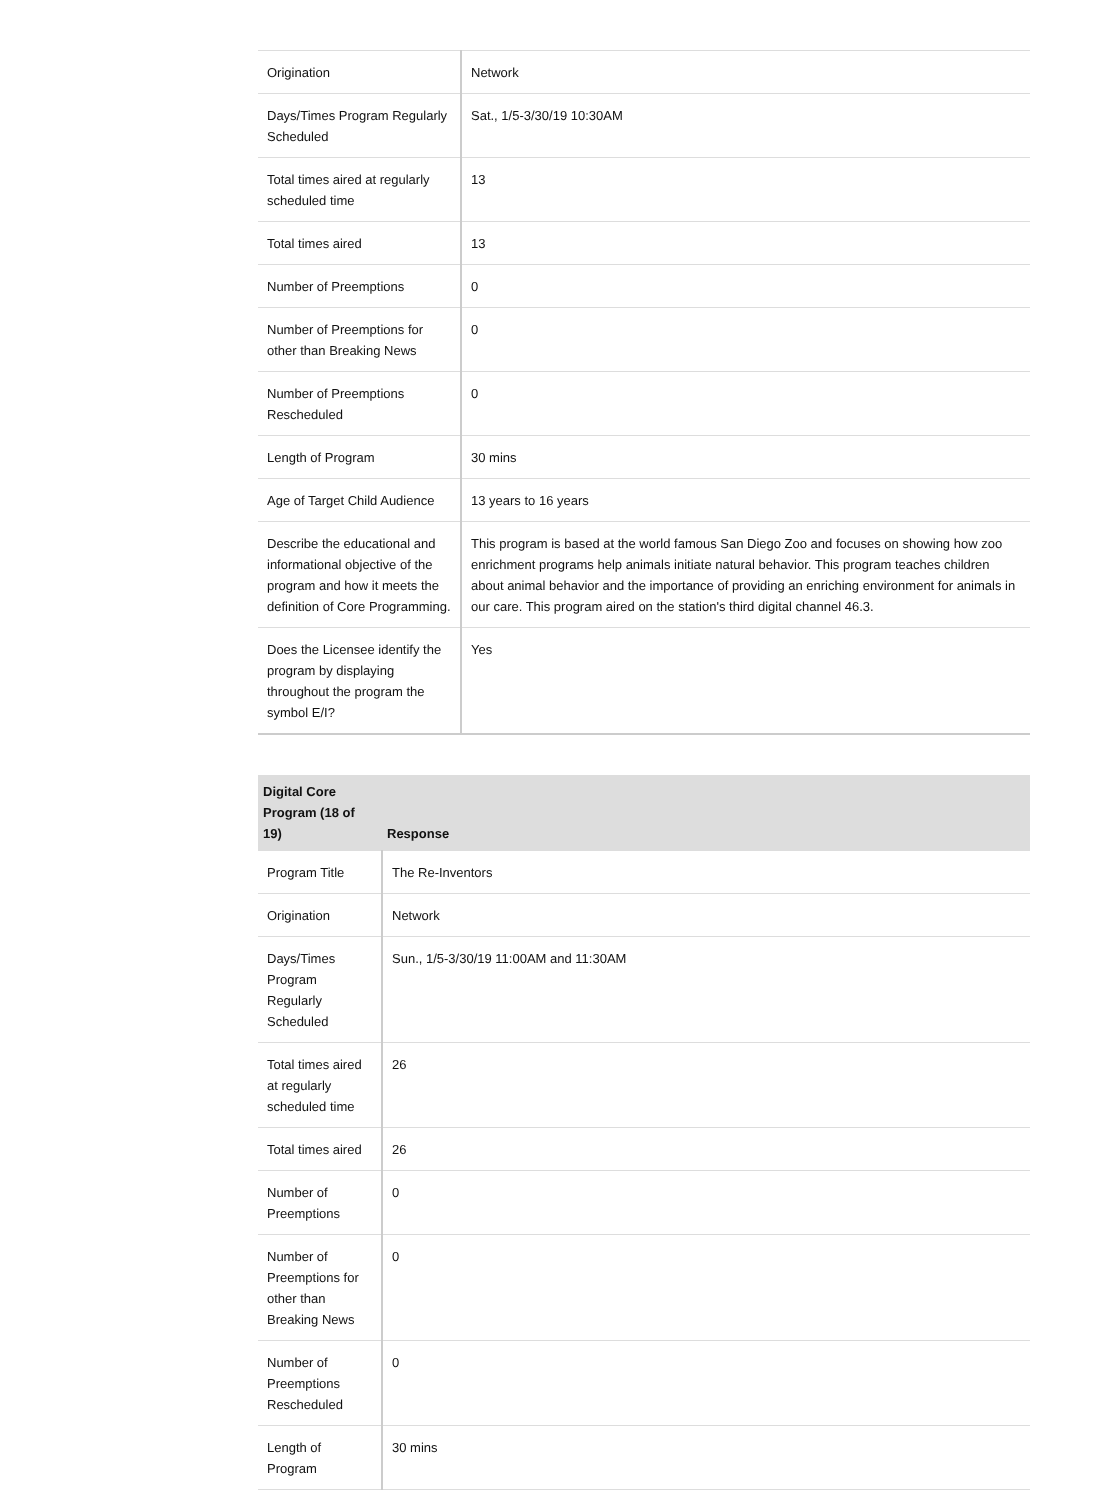| Origination | Network |
| Days/Times Program Regularly Scheduled | Sat., 1/5-3/30/19 10:30AM |
| Total times aired at regularly scheduled time | 13 |
| Total times aired | 13 |
| Number of Preemptions | 0 |
| Number of Preemptions for other than Breaking News | 0 |
| Number of Preemptions Rescheduled | 0 |
| Length of Program | 30 mins |
| Age of Target Child Audience | 13 years to 16 years |
| Describe the educational and informational objective of the program and how it meets the definition of Core Programming. | This program is based at the world famous San Diego Zoo and focuses on showing how zoo enrichment programs help animals initiate natural behavior. This program teaches children about animal behavior and the importance of providing an enriching environment for animals in our care. This program aired on the station's third digital channel 46.3. |
| Does the Licensee identify the program by displaying throughout the program the symbol E/I? | Yes |
| Digital Core Program (18 of 19) | Response |
| --- | --- |
| Program Title | The Re-Inventors |
| Origination | Network |
| Days/Times Program Regularly Scheduled | Sun., 1/5-3/30/19 11:00AM and 11:30AM |
| Total times aired at regularly scheduled time | 26 |
| Total times aired | 26 |
| Number of Preemptions | 0 |
| Number of Preemptions for other than Breaking News | 0 |
| Number of Preemptions Rescheduled | 0 |
| Length of Program | 30 mins |